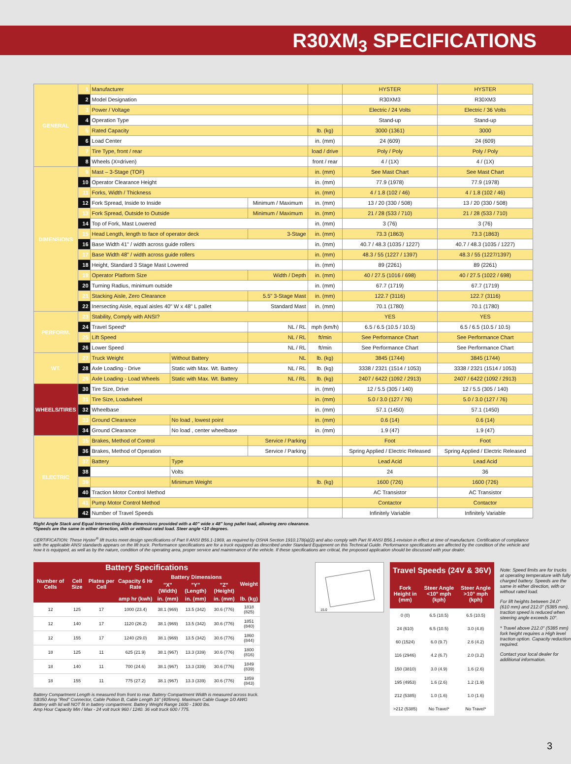R30XM<sub>3</sub> SPECIFICATIONS
| GENERAL | 1 | Manufacturer | | | | HYSTER | HYSTER |
| | 2 | Model Designation | | | | R30XM3 | R30XM3 |
| | 3 | Power / Voltage | | | | Electric / 24 Volts | Electric / 36 Volts |
| | 4 | Operation Type | | | | Stand-up | Stand-up |
| | 5 | Rated Capacity | | | lb. (kg) | 3000 (1361) | 3000 |
| | 6 | Load Center | | | in. (mm) | 24 (609) | 24 (609) |
| | 7 | Tire Type, front / rear | | | load / drive | Poly / Poly | Poly / Poly |
| | 8 | Wheels (X=driven) | | | front / rear | 4 / (1X) | 4 / (1X) |
| DIMENSIONS | 9 | Mast – 3-Stage (TOF) | | | in. (mm) | See Mast Chart | See Mast Chart |
| | 10 | Operator Clearance Height | | | in. (mm) | 77.9 (1978) | 77.9 (1978) |
| | 11 | Forks, Width / Thickness | | | in. (mm) | 4 / 1.8 (102 / 46) | 4 / 1.8 (102 / 46) |
| | 12 | Fork Spread, Inside to Inside | | Minimum / Maximum | in. (mm) | 13 / 20 (330 / 508) | 13 / 20 (330 / 508) |
| | 13 | Fork Spread, Outside to Outside | | Minimum / Maximum | in. (mm) | 21 / 28 (533 / 710) | 21 / 28 (533 / 710) |
| | 14 | Top of Fork, Mast Lowered | | | in. (mm) | 3 (76) | 3 (76) |
| | 15 | Head Length, length to face of operator deck | | 3-Stage | in. (mm) | 73.3 (1863) | 73.3 (1863) |
| | 16 | Base Width 41" / width across guide rollers | | | in. (mm) | 40.7 / 48.3 (1035 / 1227) | 40.7 / 48.3 (1035 / 1227) |
| | 17 | Base Width 48" / width across guide rollers | | | in. (mm) | 48.3 / 55 (1227 / 1397) | 48.3 / 55 (1227/1397) |
| | 18 | Height, Standard 3 Stage Mast Lowered | | | in. (mm) | 89 (2261) | 89 (2261) |
| | 19 | Operator Platform Size | | Width / Depth | in. (mm) | 40 / 27.5 (1016 / 698) | 40 / 27.5 (1022 / 698) |
| | 20 | Turning Radius, minimum outside | | | in. (mm) | 67.7 (1719) | 67.7 (1719) |
| | 21 | Stacking Aisle, Zero Clearance | | 5.5" 3-Stage Mast | in. (mm) | 122.7 (3116) | 122.7 (3116) |
| | 22 | Inersecting Aisle, equal aisles 40" W x 48" L pallet | | Standard Mast | in. (mm) | 70.1 (1780) | 70.1 (1780) |
| PERFORM. | 23 | Stability, Comply with ANSI? | | | | YES | YES |
| | 24 | Travel Speed* | | NL / RL | mph (km/h) | 6.5 / 6.5 (10.5 / 10.5) | 6.5 / 6.5 (10.5 / 10.5) |
| | 25 | Lift Speed | | NL / RL | ft/min | See Performance Chart | See Performance Chart |
| | 26 | Lower Speed | | NL / RL | ft/min | See Performance Chart | See Performance Chart |
| WT. | 27 | Truck Weight | Without Battery | NL | lb. (kg) | 3845 (1744) | 3845 (1744) |
| | 28 | Axle Loading - Drive | Static with Max. Wt. Battery | NL / RL | lb. (kg) | 3338 / 2321 (1514 / 1053) | 3338 / 2321 (1514 / 1053) |
| | 29 | Axle Loading - Load Wheels | Static with Max. Wt. Battery | NL / RL | lb. (kg) | 2407 / 6422 (1092 / 2913) | 2407 / 6422 (1092 / 2913) |
| WHEELS/TIRES | 30 | Tire Size, Drive | | | in. (mm) | 12 / 5.5 (305 / 140) | 12 / 5.5 (305 / 140) |
| | 31 | Tire Size, Loadwheel | | | in. (mm) | 5.0 / 3.0 (127 / 76) | 5.0 / 3.0 (127 / 76) |
| | 32 | Wheelbase | | | in. (mm) | 57.1 (1450) | 57.1 (1450) |
| | 33 | Ground Clearance | No load , lowest point | | in. (mm) | 0.6 (14) | 0.6 (14) |
| | 34 | Ground Clearance | No load , center wheelbase | | in. (mm) | 1.9 (47) | 1.9 (47) |
| ELECTRIC | 35 | Brakes, Method of Control | | Service / Parking | | Foot | Foot |
| | 36 | Brakes, Method of Operation | | Service / Parking | | Spring Applied / Electric Released | Spring Applied / Electric Released |
| | 37 | Battery | Type | | | Lead Acid | Lead Acid |
| | 38 | | Volts | | | 24 | 36 |
| | 39 | | Minimum Weight | | lb. (kg) | 1600 (726) | 1600 (726) |
| | 40 | Traction Motor Control Method | | | | AC Transistor | AC Transistor |
| | 41 | Pump Motor Control Method | | | | Contactor | Contactor |
| | 42 | Number of Travel Speeds | | | | Infinitely Variable | Infinitely Variable |
Right Angle Stack and Equal Intersecting Aisle dimensions provided with a 40" wide x 48" long pallet load, allowing zero clearance.
*Speeds are the same in either direction, with or without rated load. Steer angle <10 degrees.
CERTIFICATION: These Hyster<sup>®</sup> lift trucks meet design specifications of Part II ANSI B56.1-1969, as required by OSHA Section 1910.178(a)(2) and also comply with Part III ANSI B56.1-revision in effect at time of manufacture. Certification of compliance with the applicable ANSI standards appears on the lift truck. Performance specifications are for a truck equipped as described under Standard Equipment on this Technical Guide. Performance specifications are affected by the condition of the vehicle and how it is equipped, as well as by the nature, condition of the operating area, proper service and maintenance of the vehicle. If these specifications are critical, the proposed application should be discussed with your dealer.
| Battery Specifications | | | | | | | |
| --- | --- | --- | --- | --- | --- | --- | --- |
| Number of Cells | Cell Size | Plates per Cell | Capacity 6 Hr Rate | Battery Dimensions | | | Weight |
| | | | | "X" (Width) | "Y" (Length) | "Z" (Height) | |
| | | | amp hr (kwh) | in. (mm) | in. (mm) | in. (mm) | lb. (kg) |
| 12 | 125 | 17 | 1000 (23.4) | 38.1 (969) | 13.5 (342) | 30.6 (776) | 1818 (825) |
| 12 | 140 | 17 | 1120 (26.2) | 38.1 (969) | 13.5 (342) | 30.6 (776) | 1851 (840) |
| 12 | 155 | 17 | 1240 (29.0) | 38.1 (969) | 13.5 (342) | 30.6 (776) | 1860 (844) |
| 18 | 125 | 11 | 625 (21.9) | 38.1 (967) | 13.3 (339) | 30.6 (776) | 1800 (816) |
| 18 | 140 | 11 | 700 (24.6) | 38.1 (967) | 13.3 (339) | 30.6 (776) | 1849 (839) |
| 18 | 155 | 11 | 775 (27.2) | 38.1 (967) | 13.3 (339) | 30.6 (776) | 1859 (843) |
Battery Compartment Length is measured from front to rear. Battery Compartment Width is measured across truck.
SB350 Amp "Red" Connector, Cable Poition B, Cable Length 16" (405mm). Maximum Cable Guage 1/0 AWG
Battery with lid will NOT fit in battery compartment. Battery Weight Range 1600 - 1900 lbs.
Amp Hour Capacity Min / Max - 24 volt truck 960 / 1240. 36 volt truck 600 / 775.
15.0
| Travel Speeds (24V & 36V) | | |
| --- | --- | --- |
| Fork Height in (mm) | Steer Angle <10° mph (kph) | Steer Angle >10° mph (kph) |
| 0 (0) | 6.5 (10.5) | 6.5 (10.5) |
| 24 (610) | 6.5 (10.5) | 3.0 (4.8) |
| 60 (1524) | 6.0 (9.7) | 2.6 (4.2) |
| 116 (2946) | 4.2 (6.7) | 2.0 (3.2) |
| 150 (3810) | 3.0 (4.9) | 1.6 (2.6) |
| 195 (4953) | 1.6 (2.6) | 1.2 (1.9) |
| 212 (5385) | 1.0 (1.6) | 1.0 (1.6) |
| >212 (5385) | No Travel* | No Travel* |
Note: Speed limits are for trucks at operating temperature with fully charged battery. Speeds are the same in either direction, with or without rated load.
For lift heights between 24.0" (610 mm) and 212.0" (5385 mm), traction speed is reduced when steering angle exceeds 10°.
* Travel above 212.0" (5385 mm) fork height requires a High level traction option. Capacity reduction required.
Contact your local dealer for additional information.
3